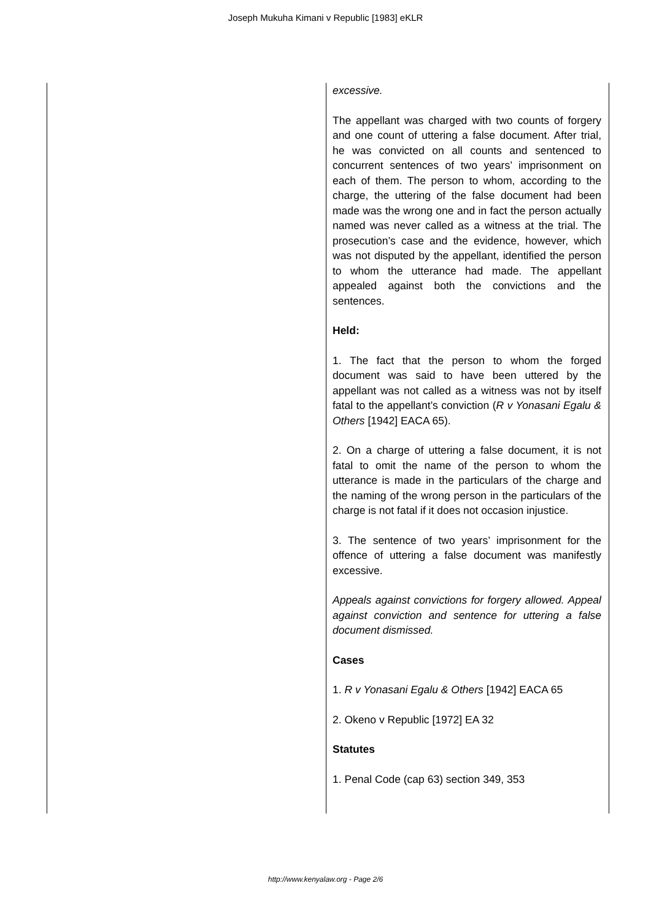Joseph Mukuha Kimani v Republic [1983] eKLR
| | excessive. The appellant was charged with two counts of forgery and one count of uttering a false document. After trial, he was convicted on all counts and sentenced to concurrent sentences of two years’ imprisonment on each of them. The person to whom, according to the charge, the uttering of the false document had been made was the wrong one and in fact the person actually named was never called as a witness at the trial. The prosecution’s case and the evidence, however, which was not disputed by the appellant, identified the person to whom the utterance had made. The appellant appealed against both the convictions and the sentences. Held: 1. The fact that the person to whom the forged document was said to have been uttered by the appellant was not called as a witness was not by itself fatal to the appellant’s conviction ( R v Yonasani Egalu & Others [1942] EACA 65). 2. On a charge of uttering a false document, it is not fatal to omit the name of the person to whom the utterance is made in the particulars of the charge and the naming of the wrong person in the particulars of the charge is not fatal if it does not occasion injustice. 3. The sentence of two years’ imprisonment for the offence of uttering a false document was manifestly excessive. Appeals against convictions for forgery allowed. Appeal against conviction and sentence for uttering a false document dismissed. Cases 1. R v Yonasani Egalu & Others [1942] EACA 65 2. Okeno v Republic [1972] EA 32 Statutes 1. Penal Code (cap 63) section 349, 353 |
http://www.kenyalaw.org - Page 2/6